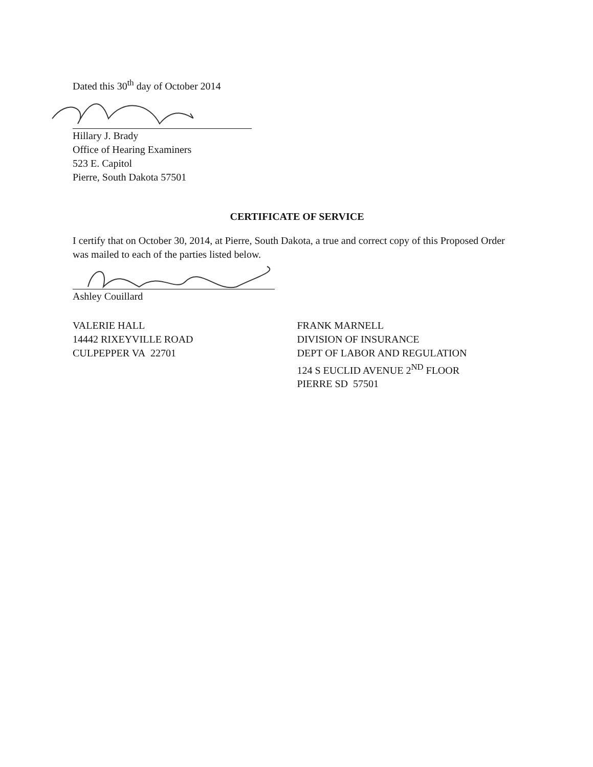Dated this 30<sup>th</sup> day of October 2014
Hillary J. Brady
Office of Hearing Examiners
523 E. Capitol
Pierre, South Dakota 57501
CERTIFICATE OF SERVICE
I certify that on October 30, 2014, at Pierre, South Dakota, a true and correct copy of this Proposed Order was mailed to each of the parties listed below.
Ashley Couillard
VALERIE HALL
14442 RIXEYVILLE ROAD
CULPEPPER VA 22701
FRANK MARNELL
DIVISION OF INSURANCE
DEPT OF LABOR AND REGULATION
124 S EUCLID AVENUE 2<sup>ND</sup> FLOOR
PIERRE SD 57501